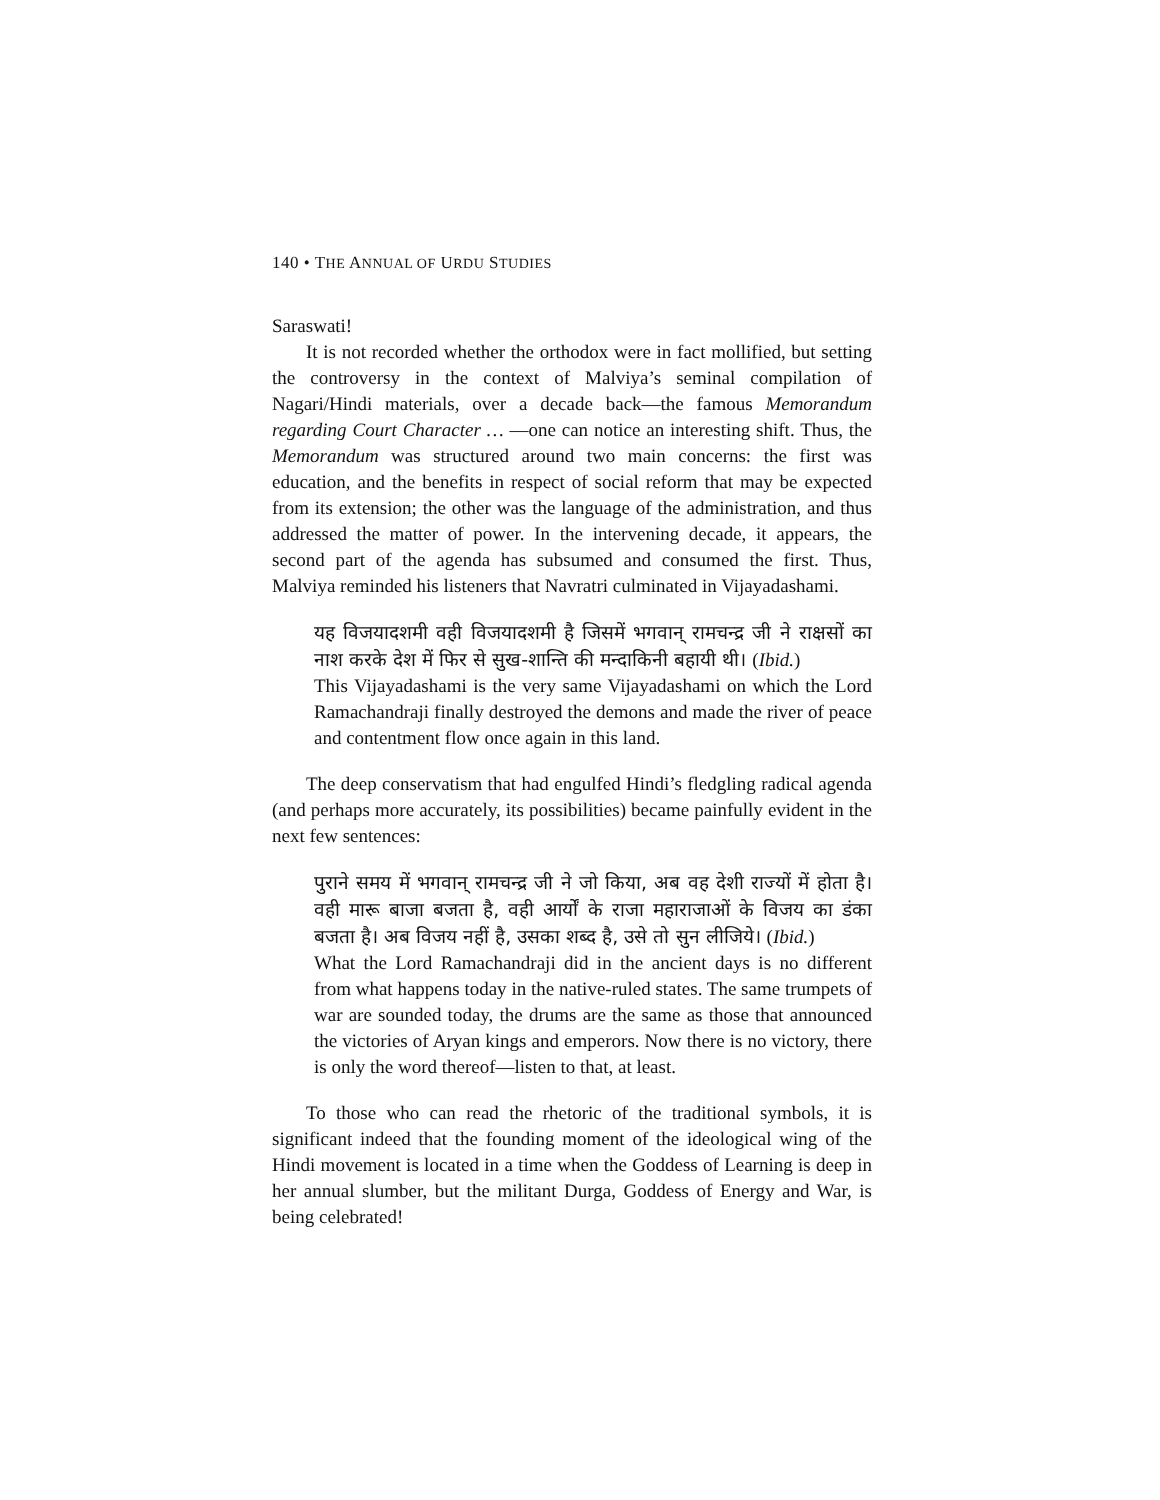140 • THE ANNUAL OF URDU STUDIES
Saraswati!
It is not recorded whether the orthodox were in fact mollified, but setting the controversy in the context of Malviya’s seminal compilation of Nagari/Hindi materials, over a decade back—the famous Memorandum regarding Court Character … —one can notice an interesting shift. Thus, the Memorandum was structured around two main concerns: the first was education, and the benefits in respect of social reform that may be expected from its extension; the other was the language of the administration, and thus addressed the matter of power. In the intervening decade, it appears, the second part of the agenda has subsumed and consumed the first. Thus, Malviya reminded his listeners that Navratri culminated in Vijayadashami.
यह विजयादशमी वही विजयादशमी है जिसमें भगवान् रामचन्द्र जी ने राक्षसों का नाश करके देश में फिर से सुख-शान्ति की मन्दाकिनी बहायी थी। (Ibid.)
This Vijayadashami is the very same Vijayadashami on which the Lord Ramachandraji finally destroyed the demons and made the river of peace and contentment flow once again in this land.
The deep conservatism that had engulfed Hindi’s fledgling radical agenda (and perhaps more accurately, its possibilities) became painfully evident in the next few sentences:
पुराने समय में भगवान् रामचन्द्र जी ने जो किया, अब वह देशी राज्यों में होता है। वही मारू बाजा बजता है, वही आर्यों के राजा महाराजाओं के विजय का डंका बजता है। अब विजय नहीं है, उसका शब्द है, उसे तो सुन लीजिये। (Ibid.)
What the Lord Ramachandraji did in the ancient days is no different from what happens today in the native-ruled states. The same trumpets of war are sounded today, the drums are the same as those that announced the victories of Aryan kings and emperors. Now there is no victory, there is only the word thereof—listen to that, at least.
To those who can read the rhetoric of the traditional symbols, it is significant indeed that the founding moment of the ideological wing of the Hindi movement is located in a time when the Goddess of Learning is deep in her annual slumber, but the militant Durga, Goddess of Energy and War, is being celebrated!